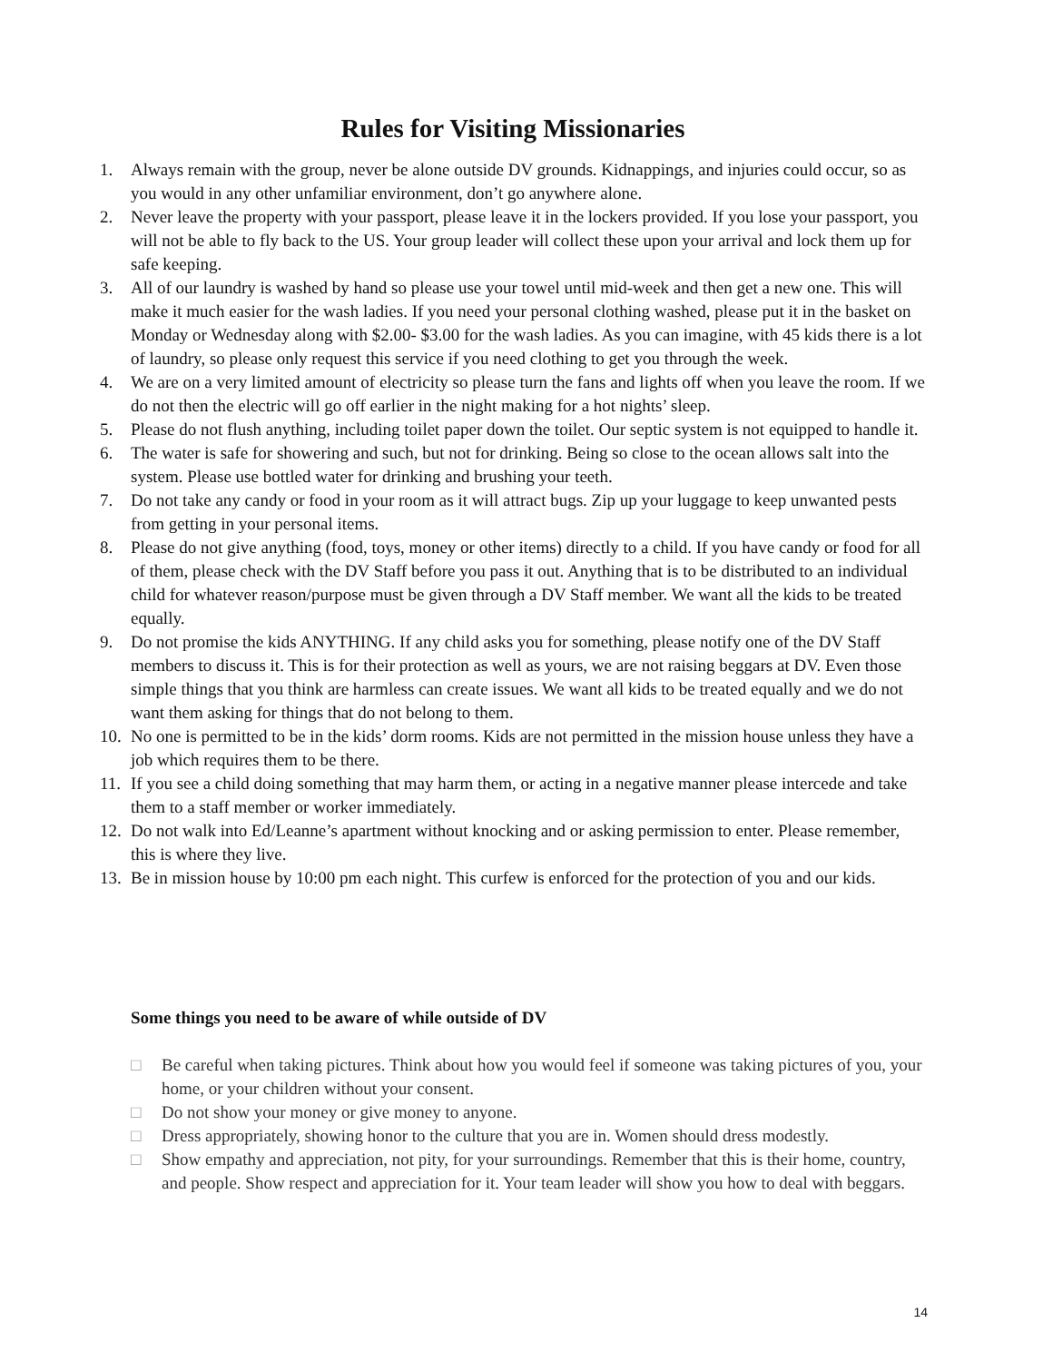Rules for Visiting Missionaries
1. Always remain with the group, never be alone outside DV grounds. Kidnappings, and injuries could occur, so as you would in any other unfamiliar environment, don’t go anywhere alone.
2. Never leave the property with your passport, please leave it in the lockers provided. If you lose your passport, you will not be able to fly back to the US. Your group leader will collect these upon your arrival and lock them up for safe keeping.
3. All of our laundry is washed by hand so please use your towel until mid-week and then get a new one. This will make it much easier for the wash ladies. If you need your personal clothing washed, please put it in the basket on Monday or Wednesday along with $2.00- $3.00 for the wash ladies. As you can imagine, with 45 kids there is a lot of laundry, so please only request this service if you need clothing to get you through the week.
4. We are on a very limited amount of electricity so please turn the fans and lights off when you leave the room. If we do not then the electric will go off earlier in the night making for a hot nights’ sleep.
5. Please do not flush anything, including toilet paper down the toilet. Our septic system is not equipped to handle it.
6. The water is safe for showering and such, but not for drinking. Being so close to the ocean allows salt into the system. Please use bottled water for drinking and brushing your teeth.
7. Do not take any candy or food in your room as it will attract bugs. Zip up your luggage to keep unwanted pests from getting in your personal items.
8. Please do not give anything (food, toys, money or other items) directly to a child. If you have candy or food for all of them, please check with the DV Staff before you pass it out. Anything that is to be distributed to an individual child for whatever reason/purpose must be given through a DV Staff member. We want all the kids to be treated equally.
9. Do not promise the kids ANYTHING. If any child asks you for something, please notify one of the DV Staff members to discuss it. This is for their protection as well as yours, we are not raising beggars at DV. Even those simple things that you think are harmless can create issues. We want all kids to be treated equally and we do not want them asking for things that do not belong to them.
10. No one is permitted to be in the kids’ dorm rooms. Kids are not permitted in the mission house unless they have a job which requires them to be there.
11. If you see a child doing something that may harm them, or acting in a negative manner please intercede and take them to a staff member or worker immediately.
12. Do not walk into Ed/Leanne’s apartment without knocking and or asking permission to enter. Please remember, this is where they live.
13. Be in mission house by 10:00 pm each night. This curfew is enforced for the protection of you and our kids.
Some things you need to be aware of while outside of DV
□ Be careful when taking pictures. Think about how you would feel if someone was taking pictures of you, your home, or your children without your consent.
□ Do not show your money or give money to anyone.
□ Dress appropriately, showing honor to the culture that you are in. Women should dress modestly.
□ Show empathy and appreciation, not pity, for your surroundings. Remember that this is their home, country, and people. Show respect and appreciation for it. Your team leader will show you how to deal with beggars.
14